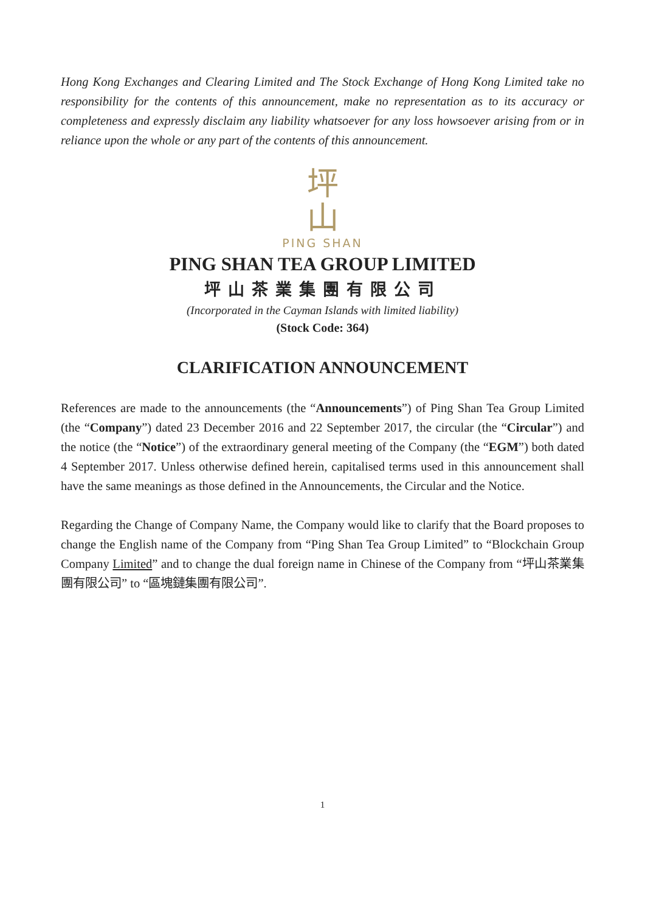Hong Kong Exchanges and Clearing Limited and The Stock Exchange of Hong Kong Limited take no responsibility for the contents of this announcement, make no representation as to its accuracy or completeness and expressly disclaim any liability whatsoever for any loss howsoever arising from or in reliance upon the whole or any part of the contents of this announcement.
坪
山
PING SHAN
PING SHAN TEA GROUP LIMITED
坪山茶業集團有限公司
(Incorporated in the Cayman Islands with limited liability)
(Stock Code: 364)
CLARIFICATION ANNOUNCEMENT
References are made to the announcements (the “Announcements”) of Ping Shan Tea Group Limited (the “Company”) dated 23 December 2016 and 22 September 2017, the circular (the “Circular”) and the notice (the “Notice”) of the extraordinary general meeting of the Company (the “EGM”) both dated 4 September 2017. Unless otherwise defined herein, capitalised terms used in this announcement shall have the same meanings as those defined in the Announcements, the Circular and the Notice.
Regarding the Change of Company Name, the Company would like to clarify that the Board proposes to change the English name of the Company from “Ping Shan Tea Group Limited” to “Blockchain Group Company Limited” and to change the dual foreign name in Chinese of the Company from “坪山茶業集團有限公司” to “區塊鏈集團有限公司”.
1